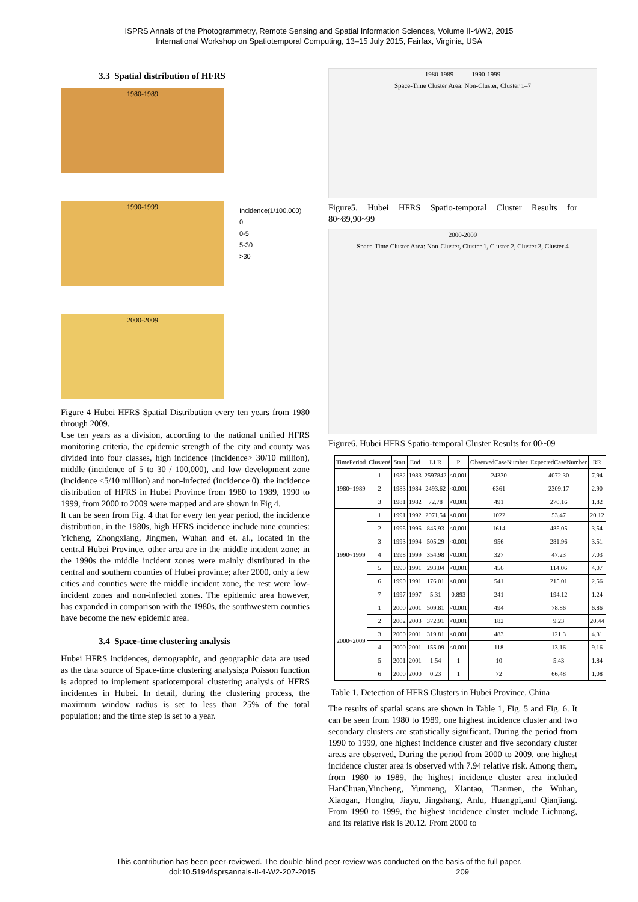ISPRS Annals of the Photogrammetry, Remote Sensing and Spatial Information Sciences, Volume II-4/W2, 2015
International Workshop on Spatiotemporal Computing, 13–15 July 2015, Fairfax, Virginia, USA
3.3 Spatial distribution of HFRS
1980-1989
1990-1999
Incidence(1/100,000)
0
0-5
5-30
>30
2000-2009
Figure 4 Hubei HFRS Spatial Distribution every ten years from 1980 through 2009.
Use ten years as a division, according to the national unified HFRS monitoring criteria, the epidemic strength of the city and county was divided into four classes, high incidence (incidence> 30/10 million), middle (incidence of 5 to 30 / 100,000), and low development zone (incidence <5/10 million) and non-infected (incidence 0). the incidence distribution of HFRS in Hubei Province from 1980 to 1989, 1990 to 1999, from 2000 to 2009 were mapped and are shown in Fig 4.
It can be seen from Fig. 4 that for every ten year period, the incidence distribution, in the 1980s, high HFRS incidence include nine counties: Yicheng, Zhongxiang, Jingmen, Wuhan and et. al., located in the central Hubei Province, other area are in the middle incident zone; in the 1990s the middle incident zones were mainly distributed in the central and southern counties of Hubei province; after 2000, only a few cities and counties were the middle incident zone, the rest were low-incident zones and non-infected zones. The epidemic area however, has expanded in comparison with the 1980s, the southwestern counties have become the new epidemic area.
3.4 Space-time clustering analysis
Hubei HFRS incidences, demographic, and geographic data are used as the data source of Space-time clustering analysis;a Poisson function is adopted to implement spatiotemporal clustering analysis of HFRS incidences in Hubei. In detail, during the clustering process, the maximum window radius is set to less than 25% of the total population; and the time step is set to a year.
1980-1989 1990-1999
Space-Time Cluster Area: Non-Cluster, Cluster 1–7
Figure5. Hubei HFRS Spatio-temporal Cluster Results for 80~89,90~99
2000-2009
Space-Time Cluster Area: Non-Cluster, Cluster 1, Cluster 2, Cluster 3, Cluster 4
Figure6. Hubei HFRS Spatio-temporal Cluster Results for 00~09
| TimePeriod | Cluster# | Start | End | LLR | P | ObservedCaseNumber | ExpectedCaseNumber | RR |
| --- | --- | --- | --- | --- | --- | --- | --- | --- |
| 1980~1989 | 1 | 1982 | 1983 | 2597842 | <0.001 | 24330 | 4072.30 | 7.94 |
| | 2 | 1983 | 1984 | 2493.62 | <0.001 | 6361 | 2309.17 | 2.90 |
| | 3 | 1981 | 1982 | 72.78 | <0.001 | 491 | 270.16 | 1.82 |
| 1990~1999 | 1 | 1991 | 1992 | 2071.54 | <0.001 | 1022 | 53.47 | 20.12 |
| | 2 | 1995 | 1996 | 845.93 | <0.001 | 1614 | 485.05 | 3.54 |
| | 3 | 1993 | 1994 | 505.29 | <0.001 | 956 | 281.96 | 3.51 |
| | 4 | 1998 | 1999 | 354.98 | <0.001 | 327 | 47.23 | 7.03 |
| | 5 | 1990 | 1991 | 293.04 | <0.001 | 456 | 114.06 | 4.07 |
| | 6 | 1990 | 1991 | 176.01 | <0.001 | 541 | 215.01 | 2.56 |
| | 7 | 1997 | 1997 | 5.31 | 0.893 | 241 | 194.12 | 1.24 |
| 2000~2009 | 1 | 2000 | 2001 | 509.81 | <0.001 | 494 | 78.86 | 6.86 |
| | 2 | 2002 | 2003 | 372.91 | <0.001 | 182 | 9.23 | 20.44 |
| | 3 | 2000 | 2001 | 319.81 | <0.001 | 483 | 121.3 | 4.31 |
| | 4 | 2000 | 2001 | 155.09 | <0.001 | 118 | 13.16 | 9.16 |
| | 5 | 2001 | 2001 | 1.54 | 1 | 10 | 5.43 | 1.84 |
| | 6 | 2000 | 2000 | 0.23 | 1 | 72 | 66.48 | 1.08 |
Table 1. Detection of HFRS Clusters in Hubei Province, China
The results of spatial scans are shown in Table 1, Fig. 5 and Fig. 6. It can be seen from 1980 to 1989, one highest incidence cluster and two secondary clusters are statistically significant. During the period from 1990 to 1999, one highest incidence cluster and five secondary cluster areas are observed, During the period from 2000 to 2009, one highest incidence cluster area is observed with 7.94 relative risk. Among them, from 1980 to 1989, the highest incidence cluster area included HanChuan,Yincheng, Yunmeng, Xiantao, Tianmen, the Wuhan, Xiaogan, Honghu, Jiayu, Jingshang, Anlu, Huangpi,and Qianjiang. From 1990 to 1999, the highest incidence cluster include Lichuang, and its relative risk is 20.12. From 2000 to
This contribution has been peer-reviewed. The double-blind peer-review was conducted on the basis of the full paper.
doi:10.5194/isprsannals-II-4-W2-207-2015 209